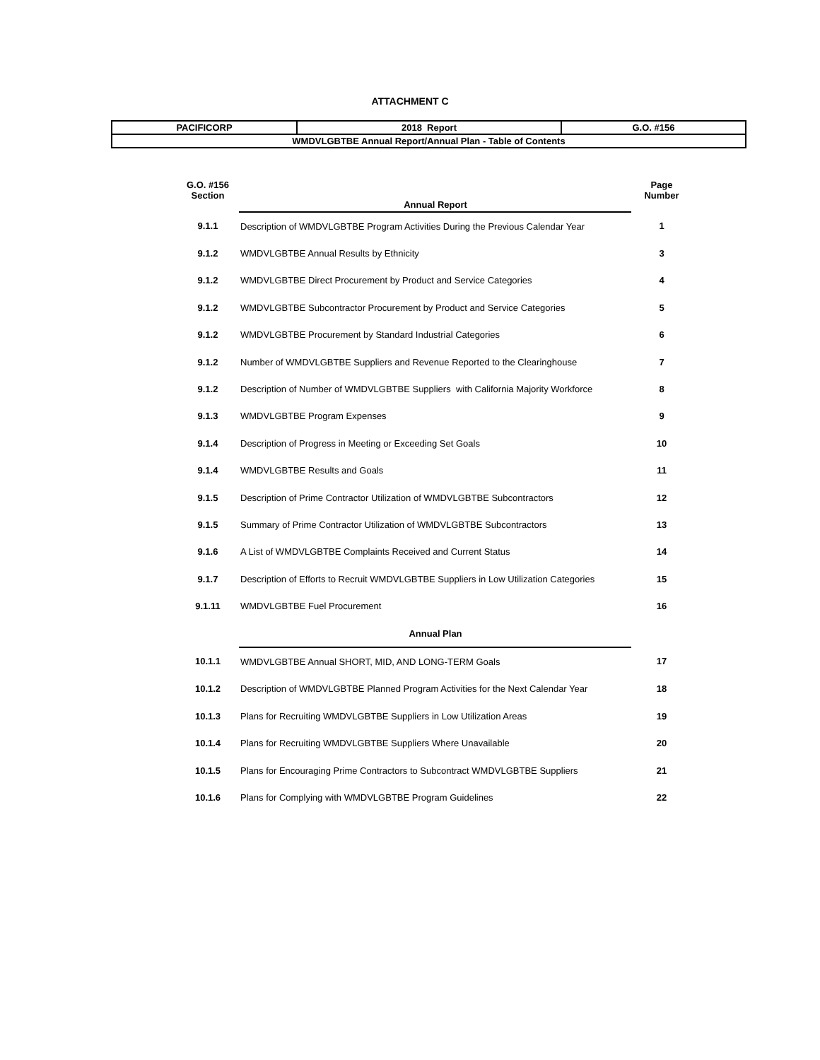ATTACHMENT C
| PACIFICORP | 2018 Report | G.O. #156 |
| WMDVLGBTBE Annual Report/Annual Plan - Table of Contents | | |
| G.O. #156 Section | Annual Report | Page Number |
| 9.1.1 | Description of WMDVLGBTBE Program Activities During the Previous Calendar Year | 1 |
| 9.1.2 | WMDVLGBTBE Annual Results by Ethnicity | 3 |
| 9.1.2 | WMDVLGBTBE Direct Procurement by Product and Service Categories | 4 |
| 9.1.2 | WMDVLGBTBE Subcontractor Procurement by Product and Service Categories | 5 |
| 9.1.2 | WMDVLGBTBE Procurement by Standard Industrial Categories | 6 |
| 9.1.2 | Number of WMDVLGBTBE Suppliers and Revenue Reported to the Clearinghouse | 7 |
| 9.1.2 | Description of Number of WMDVLGBTBE Suppliers with California Majority Workforce | 8 |
| 9.1.3 | WMDVLGBTBE Program Expenses | 9 |
| 9.1.4 | Description of Progress in Meeting or Exceeding Set Goals | 10 |
| 9.1.4 | WMDVLGBTBE Results and Goals | 11 |
| 9.1.5 | Description of Prime Contractor Utilization of WMDVLGBTBE Subcontractors | 12 |
| 9.1.5 | Summary of Prime Contractor Utilization of WMDVLGBTBE Subcontractors | 13 |
| 9.1.6 | A List of WMDVLGBTBE Complaints Received and Current Status | 14 |
| 9.1.7 | Description of Efforts to Recruit WMDVLGBTBE Suppliers in Low Utilization Categories | 15 |
| 9.1.11 | WMDVLGBTBE Fuel Procurement | 16 |
| | Annual Plan | |
| 10.1.1 | WMDVLGBTBE Annual SHORT, MID, AND LONG-TERM Goals | 17 |
| 10.1.2 | Description of WMDVLGBTBE Planned Program Activities for the Next Calendar Year | 18 |
| 10.1.3 | Plans for Recruiting WMDVLGBTBE Suppliers in Low Utilization Areas | 19 |
| 10.1.4 | Plans for Recruiting WMDVLGBTBE Suppliers Where Unavailable | 20 |
| 10.1.5 | Plans for Encouraging Prime Contractors to Subcontract WMDVLGBTBE Suppliers | 21 |
| 10.1.6 | Plans for Complying with WMDVLGBTBE Program Guidelines | 22 |